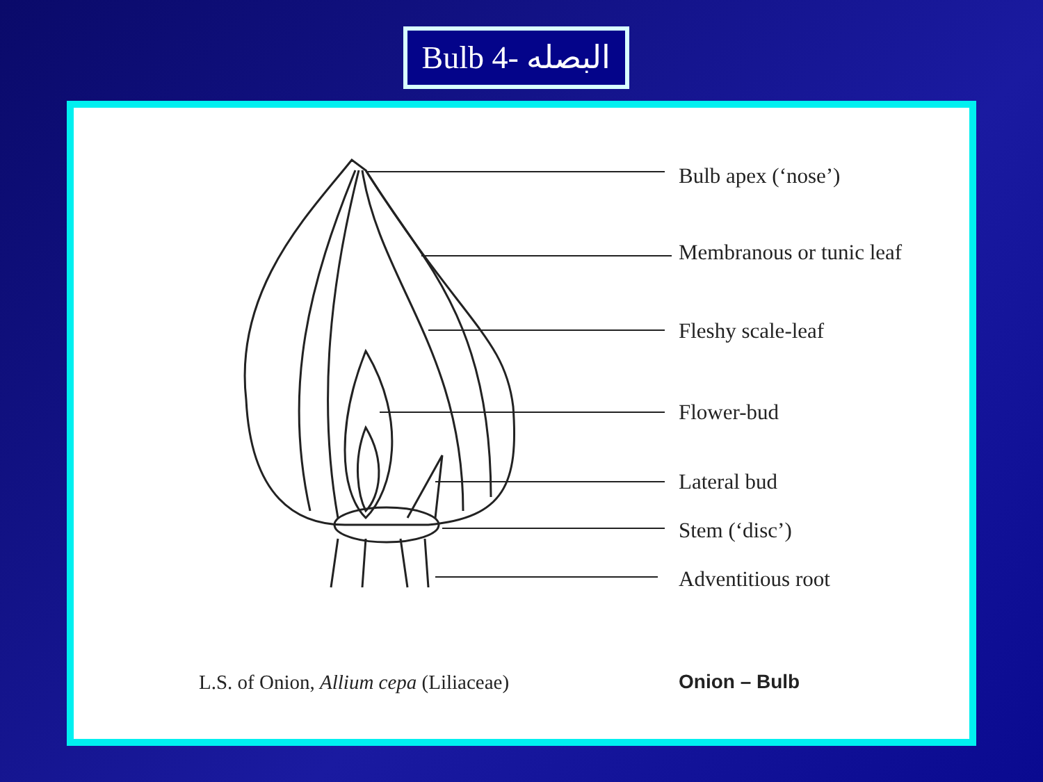Bulb البصله -4
Bulb apex (‘nose’)
Membranous or tunic leaf
Fleshy scale-leaf
Flower-bud
Lateral bud
Stem (‘disc’)
Adventitious root
L.S. of Onion, Allium cepa (Liliaceae)
Onion – Bulb